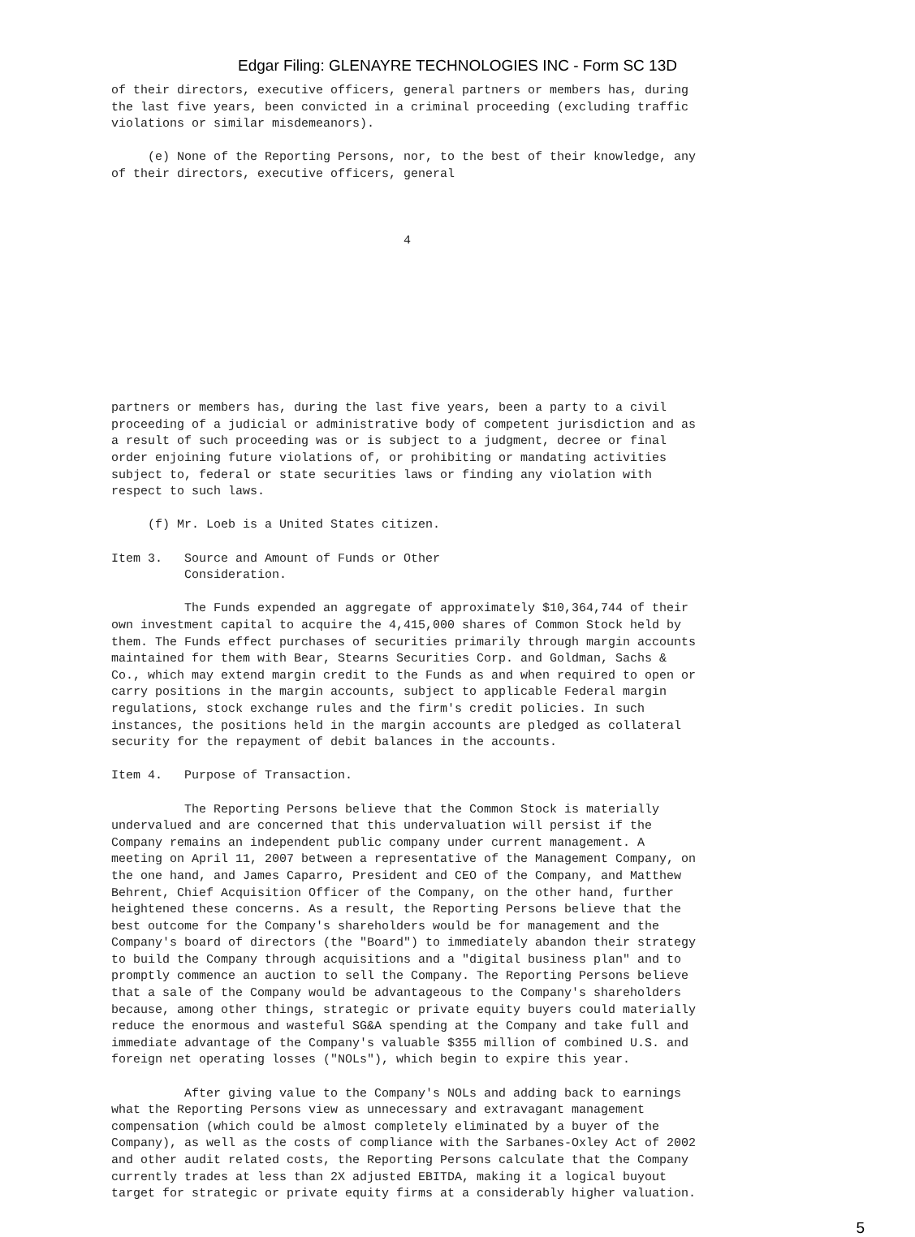Edgar Filing: GLENAYRE TECHNOLOGIES INC - Form SC 13D
of their directors, executive officers, general partners or members has, during
the last five years, been convicted in a criminal proceeding (excluding traffic
violations or similar misdemeanors).

     (e) None of the Reporting Persons, nor, to the best of their knowledge, any
of their directors, executive officers, general



                                        4









partners or members has, during the last five years, been a party to a civil
proceeding of a judicial or administrative body of competent jurisdiction and as
a result of such proceeding was or is subject to a judgment, decree or final
order enjoining future violations of, or prohibiting or mandating activities
subject to, federal or state securities laws or finding any violation with
respect to such laws.

     (f) Mr. Loeb is a United States citizen.

Item 3.   Source and Amount of Funds or Other
          Consideration.

          The Funds expended an aggregate of approximately $10,364,744 of their
own investment capital to acquire the 4,415,000 shares of Common Stock held by
them. The Funds effect purchases of securities primarily through margin accounts
maintained for them with Bear, Stearns Securities Corp. and Goldman, Sachs &
Co., which may extend margin credit to the Funds as and when required to open or
carry positions in the margin accounts, subject to applicable Federal margin
regulations, stock exchange rules and the firm's credit policies. In such
instances, the positions held in the margin accounts are pledged as collateral
security for the repayment of debit balances in the accounts.

Item 4.   Purpose of Transaction.

          The Reporting Persons believe that the Common Stock is materially
undervalued and are concerned that this undervaluation will persist if the
Company remains an independent public company under current management. A
meeting on April 11, 2007 between a representative of the Management Company, on
the one hand, and James Caparro, President and CEO of the Company, and Matthew
Behrent, Chief Acquisition Officer of the Company, on the other hand, further
heightened these concerns. As a result, the Reporting Persons believe that the
best outcome for the Company's shareholders would be for management and the
Company's board of directors (the "Board") to immediately abandon their strategy
to build the Company through acquisitions and a "digital business plan" and to
promptly commence an auction to sell the Company. The Reporting Persons believe
that a sale of the Company would be advantageous to the Company's shareholders
because, among other things, strategic or private equity buyers could materially
reduce the enormous and wasteful SG&A spending at the Company and take full and
immediate advantage of the Company's valuable $355 million of combined U.S. and
foreign net operating losses ("NOLs"), which begin to expire this year.

          After giving value to the Company's NOLs and adding back to earnings
what the Reporting Persons view as unnecessary and extravagant management
compensation (which could be almost completely eliminated by a buyer of the
Company), as well as the costs of compliance with the Sarbanes-Oxley Act of 2002
and other audit related costs, the Reporting Persons calculate that the Company
currently trades at less than 2X adjusted EBITDA, making it a logical buyout
target for strategic or private equity firms at a considerably higher valuation.
5